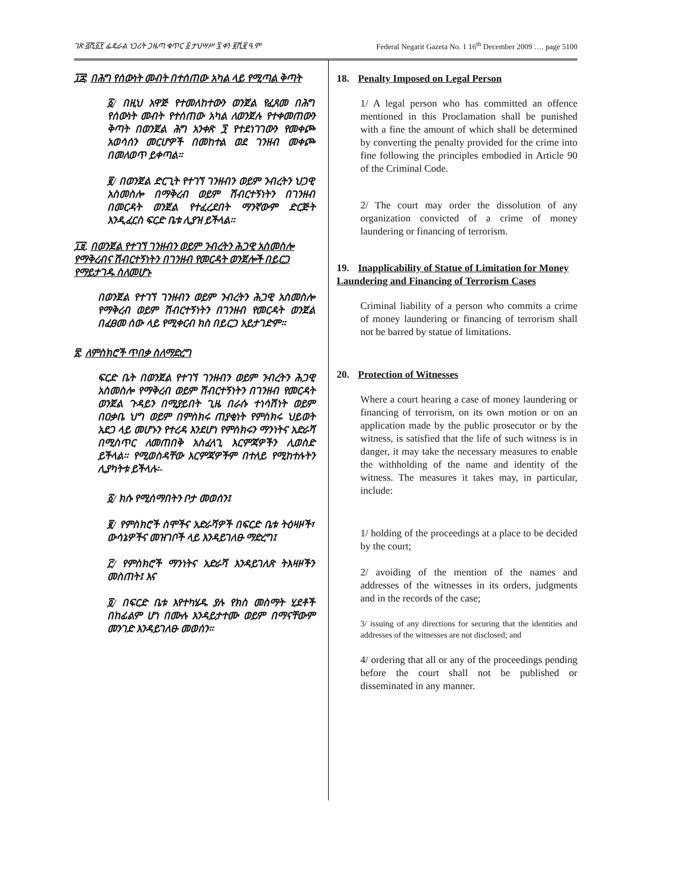ገጽ ፭ሺ፩፻ ፌዴራል ነጋሪት ጋዜጣ ቁጥር ፩ ታህሣሥ ፯ ቀን ፪ሺ፪ ዓ.ም Federal Negarit Gazeta No. 1 16<sup>th</sup> December 2009 …. page 5100
፲፰. በሕግ የሰውነት መብት በተሰጠው አካል ላይ የሚጣል ቅጣት
፩/ በዚህ አዋጅ የተመለከተውን ወንጀል የፈጸመ በሕግ የሰውነት መብት የተሰጠው አካል ለወንጀሉ የተቀመጠውን ቅጣት በወንጀል ሕግ አንቀጽ ፺ የተደነገገውን የመቀጮ አወሳሰን መርሆዎች በመከተል ወደ ገንዘብ መቀጮ በመለወጥ ይቀጣል።
፪/ በወንጀል ድርጊት የተገኘ ገንዘብን ወይም ንብረትን ህጋዊ አስመስሎ በማቅረብ ወይም ሽብርተኝነትን በገንዘብ በመርዳት ወንጀል የተፈረደበት ማንኛውም ድርጅት እንዲፈርስ ፍርድ ቤቱ ሊያዝ ይችላል።
፲፱. በወንጀል የተገኘ ገንዘብን ወይም ንብረትን ሕጋዊ አስመስሎ የማቅረብና ሽብርተኝነትን በገንዘብ የመርዳት ወንጀሎች በይርጋ የማይታገዱ ስለመሆኑ
በወንጀል የተገኘ ገንዘብን ወይም ንብረትን ሕጋዊ አስመስሎ የማቅረብ ወይም ሽብርተኝነትን በገንዘብ የመርዳት ወንጀል በፈፀመ ሰው ላይ የሚቀርብ ክስ በይርጋ አይታገድም።
፳. ለምስክሮች ጥበቃ ስለማድረግ
ፍርድ ቤት በወንጀል የተገኘ ገንዘብን ወይም ንብረትን ሕጋዊ አስመስሎ የማቅረብ ወይም ሽብርተኝነትን በገንዘብ የመርዳት ወንጀል ጉዳይን በሚያይበት ጊዜ በራሱ ተነሳሽነት ወይም በዐቃቤ ህግ ወይም በምስክሩ ጠያቂነት የምስክሩ ህይወት አደጋ ላይ መሆኑን የተረዳ እንደሆነ የምስክሩን ማንነትና አድራሻ በሚስጥር ለመጠበቅ አስፈላጊ እርምጃዎችን ሊወስድ ይችላል። የሚወስዳቸው እርምጃዎችም በተለይ የሚከተሉትን ሊያካትቱ ይችላሉ፡-
፩/ ክሱ የሚሰማበትን ቦታ መወሰን፤
፪/ የምስክሮች ስሞችና አድራሻዎች በፍርድ ቤቱ ትዕዛዞች፣ ውሳኔዎችና መዝገቦች ላይ እንዳይገለፁ ማድረግ፤
፫/ የምስክሮች ማንነትና አድራሻ እንዳይገለጽ ትእዛዞችን መስጠት፤ እና
፬/ በፍርድ ቤቱ እየተካሄዱ ያሉ የክስ መስማት ሂደቶች በከፊልም ሆነ በሙሉ እንዳይታተሙ ወይም በማናቸውም መንገድ እንዳይገለፁ መወሰን።
18. Penalty Imposed on Legal Person
1/ A legal person who has committed an offence mentioned in this Proclamation shall be punished with a fine the amount of which shall be determined by converting the penalty provided for the crime into fine following the principles embodied in Article 90 of the Criminal Code.
2/ The court may order the dissolution of any organization convicted of a crime of money laundering or financing of terrorism.
19. Inapplicability of Statue of Limitation for Money Laundering and Financing of Terrorism Cases
Criminal liability of a person who commits a crime of money laundering or financing of terrorism shall not be barred by statue of limitations.
20. Protection of Witnesses
Where a court hearing a case of money laundering or financing of terrorism, on its own motion or on an application made by the public prosecutor or by the witness, is satisfied that the life of such witness is in danger, it may take the necessary measures to enable the withholding of the name and identity of the witness. The measures it takes may, in particular, include:
1/ holding of the proceedings at a place to be decided by the court;
2/ avoiding of the mention of the names and addresses of the witnesses in its orders, judgments and in the records of the case;
3/ issuing of any directions for securing that the identities and addresses of the witnesses are not disclosed; and
4/ ordering that all or any of the proceedings pending before the court shall not be published or disseminated in any manner.